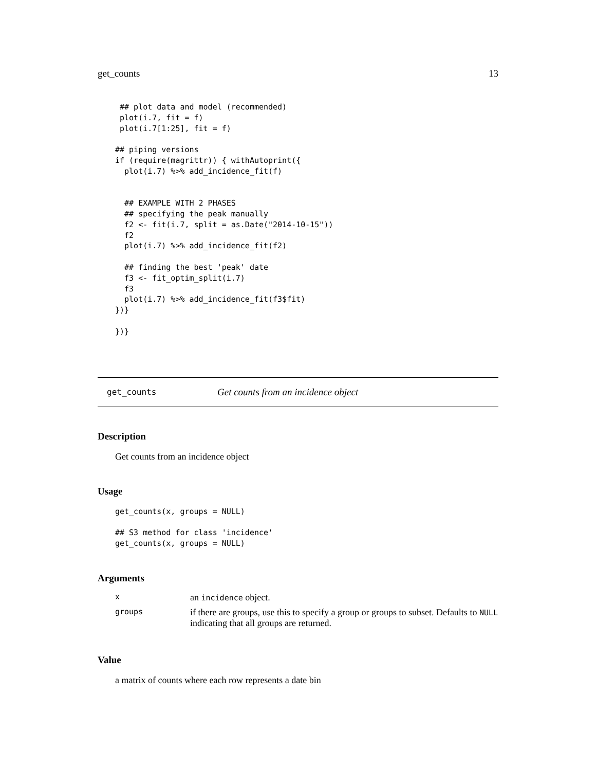get_counts 13
 ## plot data and model (recommended)
 plot(i.7, fit = f)
 plot(i.7[1:25], fit = f)

## piping versions
if (require(magrittr)) { withAutoprint({
  plot(i.7) %>% add_incidence_fit(f)


  ## EXAMPLE WITH 2 PHASES
  ## specifying the peak manually
  f2 <- fit(i.7, split = as.Date("2014-10-15"))
  f2
  plot(i.7) %>% add_incidence_fit(f2)

  ## finding the best 'peak' date
  f3 <- fit_optim_split(i.7)
  f3
  plot(i.7) %>% add_incidence_fit(f3$fit)
})}

})}
get_counts Get counts from an incidence object
Description
Get counts from an incidence object
Usage
get_counts(x, groups = NULL)

## S3 method for class 'incidence'
get_counts(x, groups = NULL)
Arguments
| x | an incidence object. |
| groups | if there are groups, use this to specify a group or groups to subset. Defaults to NULL indicating that all groups are returned. |
Value
a matrix of counts where each row represents a date bin